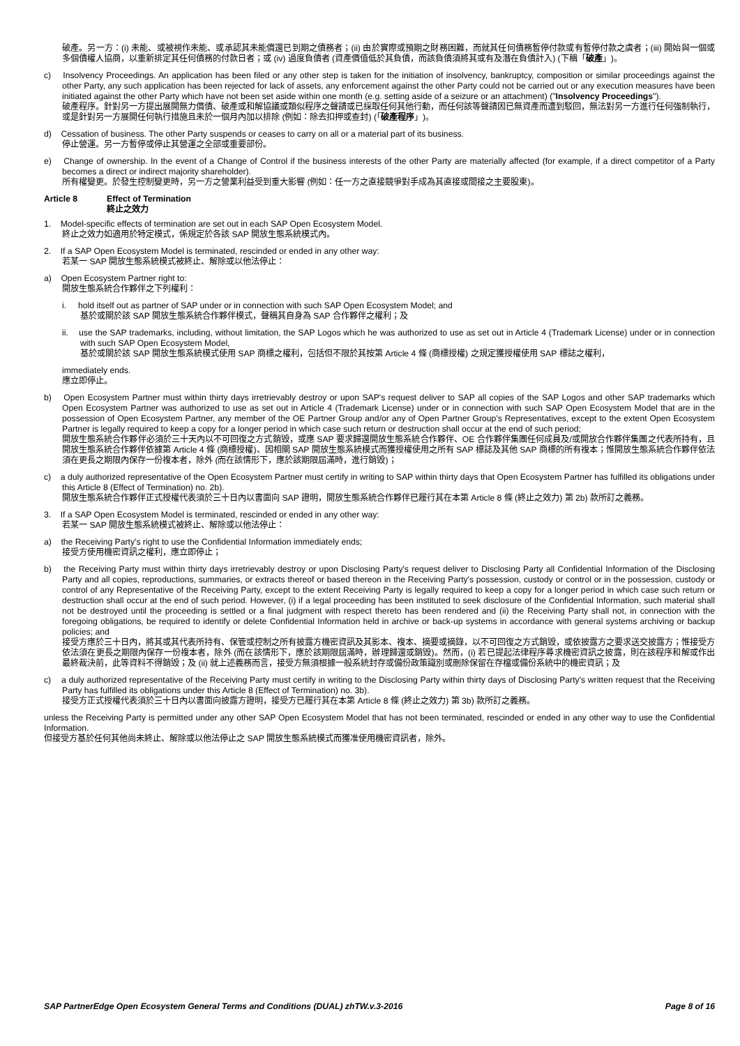破產。另一方：(i) 未能、或被視作未能、或承認其未能償還已到期之債務者；(ii) 由於實際或預期之財務困難，而就其任何債務暫停付款或有暫停付款之虞者；(iii) 開始與一個或多個債權人協商，以重新排定其任何債務的付款日者；或 (iv) 過度負債者 (資產價值低於其負債，而該負債須將其或有及潛在負債計入) (下稱「破產」)。
c) Insolvency Proceedings. An application has been filed or any other step is taken for the initiation of insolvency, bankruptcy, composition or similar proceedings against the other Party, any such application has been rejected for lack of assets, any enforcement against the other Party could not be carried out or any execution measures have been initiated against the other Party which have not been set aside within one month (e.g. setting aside of a seizure or an attachment) ("Insolvency Proceedings").
破產程序。針對另一方提出展開無力償債、破產或和解協議或類似程序之聲請或已採取任何其他行動，而任何該等聲請因已無資產而遭到駁回，無法對另一方進行任何強制執行，或是針對另一方展開任何執行措施且未於一個月內加以排除 (例如：除去扣押或查封) (「破產程序」)。
d) Cessation of business. The other Party suspends or ceases to carry on all or a material part of its business.
停止營運。另一方暫停或停止其營運之全部或重要部份。
e) Change of ownership. In the event of a Change of Control if the business interests of the other Party are materially affected (for example, if a direct competitor of a Party becomes a direct or indirect majority shareholder).
所有權變更。於發生控制變更時，另一方之營業利益受到重大影響 (例如：任一方之直接競爭對手成為其直接或間接之主要股東)。
Article 8 Effect of Termination
終止之效力
1. Model-specific effects of termination are set out in each SAP Open Ecosystem Model.
終止之效力如適用於特定模式，係規定於各該 SAP 開放生態系統模式內。
2. If a SAP Open Ecosystem Model is terminated, rescinded or ended in any other way:
若某一 SAP 開放生態系統模式被終止、解除或以他法停止：
a) Open Ecosystem Partner right to:
開放生態系統合作夥伴之下列權利：
i. hold itself out as partner of SAP under or in connection with such SAP Open Ecosystem Model; and
基於或關於該 SAP 開放生態系統合作夥伴模式，聲稱其自身為 SAP 合作夥伴之權利；及
ii. use the SAP trademarks, including, without limitation, the SAP Logos which he was authorized to use as set out in Article 4 (Trademark License) under or in connection with such SAP Open Ecosystem Model,
基於或關於該 SAP 開放生態系統模式使用 SAP 商標之權利，包括但不限於其按第 Article 4 條 (商標授權) 之規定獲授權使用 SAP 標誌之權利，
immediately ends.
應立即停止。
b) Open Ecosystem Partner must within thirty days irretrievably destroy or upon SAP's request deliver to SAP all copies of the SAP Logos and other SAP trademarks which Open Ecosystem Partner was authorized to use as set out in Article 4 (Trademark License) under or in connection with such SAP Open Ecosystem Model that are in the possession of Open Ecosystem Partner, any member of the OE Partner Group and/or any of Open Partner Group's Representatives, except to the extent Open Ecosystem Partner is legally required to keep a copy for a longer period in which case such return or destruction shall occur at the end of such period;
開放生態系統合作夥伴必須於三十天內以不可回復之方式銷毀，或應 SAP 要求歸還開放生態系統合作夥伴、OE 合作夥伴集團任何成員及/或開放合作夥伴集團之代表所持有，且開放生態系統合作夥伴依據第 Article 4 條 (商標授權)、因相關 SAP 開放生態系統模式而獲授權使用之所有 SAP 標誌及其他 SAP 商標的所有複本；惟開放生態系統合作夥伴依法須在更長之期限內保存一份複本者，除外 (而在該情形下，應於該期限屆滿時，進行銷毀)；
c) a duly authorized representative of the Open Ecosystem Partner must certify in writing to SAP within thirty days that Open Ecosystem Partner has fulfilled its obligations under this Article 8 (Effect of Termination) no. 2b).
開放生態系統合作夥伴正式授權代表須於三十日內以書面向 SAP 證明，開放生態系統合作夥伴已履行其在本第 Article 8 條 (終止之效力) 第 2b) 款所訂之義務。
3. If a SAP Open Ecosystem Model is terminated, rescinded or ended in any other way:
若某一 SAP 開放生態系統模式被終止、解除或以他法停止：
a) the Receiving Party's right to use the Confidential Information immediately ends;
接受方使用機密資訊之權利，應立即停止；
b) the Receiving Party must within thirty days irretrievably destroy or upon Disclosing Party's request deliver to Disclosing Party all Confidential Information of the Disclosing Party and all copies, reproductions, summaries, or extracts thereof or based thereon in the Receiving Party's possession, custody or control or in the possession, custody or control of any Representative of the Receiving Party, except to the extent Receiving Party is legally required to keep a copy for a longer period in which case such return or destruction shall occur at the end of such period. However, (i) if a legal proceeding has been instituted to seek disclosure of the Confidential Information, such material shall not be destroyed until the proceeding is settled or a final judgment with respect thereto has been rendered and (ii) the Receiving Party shall not, in connection with the foregoing obligations, be required to identify or delete Confidential Information held in archive or back-up systems in accordance with general systems archiving or backup policies; and
接受方應於三十日內，將其或其代表所持有、保管或控制之所有披露方機密資訊及其影本、複本、摘要或摘錄，以不可回復之方式銷毀，或依披露方之要求送交披露方；惟接受方依法須在更長之期限內保存一份複本者，除外 (而在該情形下，應於該期限屆滿時，辦理歸還或銷毀)。然而，(i) 若已提起法律程序尋求機密資訊之披露，則在該程序和解或作出最終裁決前，此等資料不得銷毀；及 (ii) 就上述義務而言，接受方無須根據一般系統封存或備份政策識別或刪除保留在存檔或備份系統中的機密資訊；及
c) a duly authorized representative of the Receiving Party must certify in writing to the Disclosing Party within thirty days of Disclosing Party's written request that the Receiving Party has fulfilled its obligations under this Article 8 (Effect of Termination) no. 3b).
接受方正式授權代表須於三十日內以書面向披露方證明，接受方已履行其在本第 Article 8 條 (終止之效力) 第 3b) 款所訂之義務。
unless the Receiving Party is permitted under any other SAP Open Ecosystem Model that has not been terminated, rescinded or ended in any other way to use the Confidential Information.
但接受方基於任何其他尚未終止、解除或以他法停止之 SAP 開放生態系統模式而獲准使用機密資訊者，除外。
SAP PartnerEdge Open Ecosystem General Terms and Conditions (DUAL) zhTW.v.3-2016 Page 8 of 16